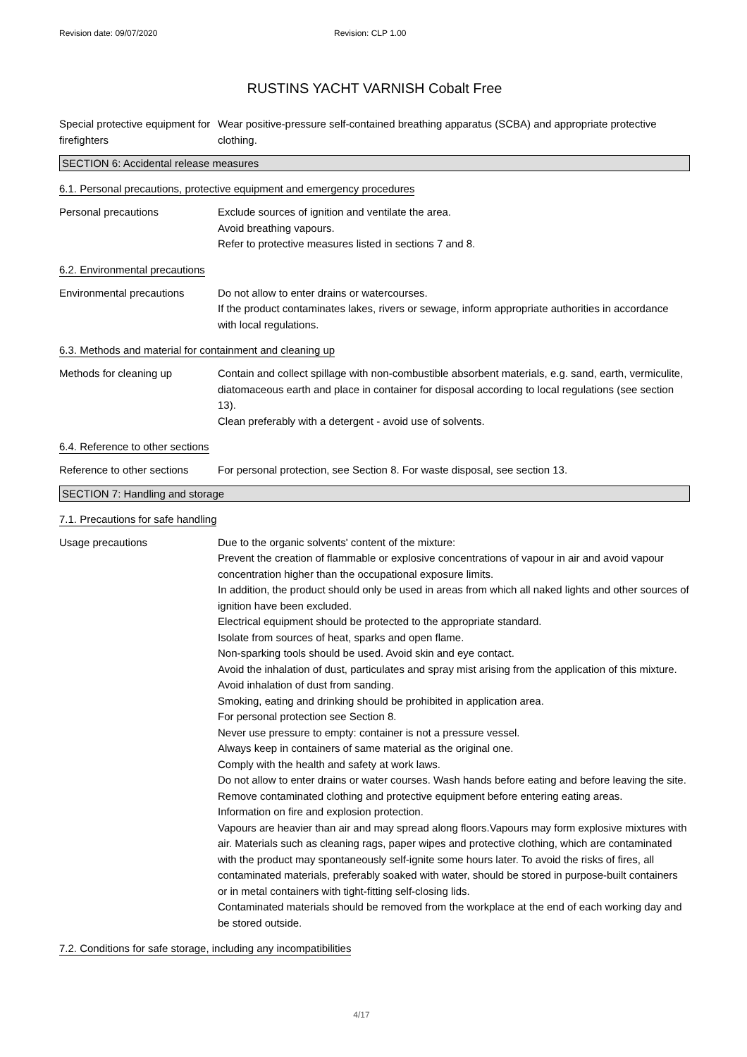Revision date: 09/07/2020 Revision: CLP 1.00
RUSTINS YACHT VARNISH Cobalt Free
Special protective equipment for firefighters
Wear positive-pressure self-contained breathing apparatus (SCBA) and appropriate protective clothing.
SECTION 6: Accidental release measures
6.1. Personal precautions, protective equipment and emergency procedures
Personal precautions Exclude sources of ignition and ventilate the area.
Avoid breathing vapours.
Refer to protective measures listed in sections 7 and 8.
6.2. Environmental precautions
Environmental precautions Do not allow to enter drains or watercourses.
If the product contaminates lakes, rivers or sewage, inform appropriate authorities in accordance with local regulations.
6.3. Methods and material for containment and cleaning up
Methods for cleaning up Contain and collect spillage with non-combustible absorbent materials, e.g. sand, earth, vermiculite, diatomaceous earth and place in container for disposal according to local regulations (see section 13).
Clean preferably with a detergent - avoid use of solvents.
6.4. Reference to other sections
Reference to other sections
For personal protection, see Section 8. For waste disposal, see section 13.
SECTION 7: Handling and storage
7.1. Precautions for safe handling
Usage precautions Due to the organic solvents' content of the mixture:
Prevent the creation of flammable or explosive concentrations of vapour in air and avoid vapour concentration higher than the occupational exposure limits.
In addition, the product should only be used in areas from which all naked lights and other sources of ignition have been excluded.
Electrical equipment should be protected to the appropriate standard.
Isolate from sources of heat, sparks and open flame.
Non-sparking tools should be used. Avoid skin and eye contact.
Avoid the inhalation of dust, particulates and spray mist arising from the application of this mixture.
Avoid inhalation of dust from sanding.
Smoking, eating and drinking should be prohibited in application area.
For personal protection see Section 8.
Never use pressure to empty: container is not a pressure vessel.
Always keep in containers of same material as the original one.
Comply with the health and safety at work laws.
Do not allow to enter drains or water courses. Wash hands before eating and before leaving the site.
Remove contaminated clothing and protective equipment before entering eating areas.
Information on fire and explosion protection.
Vapours are heavier than air and may spread along floors.Vapours may form explosive mixtures with air. Materials such as cleaning rags, paper wipes and protective clothing, which are contaminated with the product may spontaneously self-ignite some hours later. To avoid the risks of fires, all contaminated materials, preferably soaked with water, should be stored in purpose-built containers or in metal containers with tight-fitting self-closing lids.
Contaminated materials should be removed from the workplace at the end of each working day and be stored outside.
7.2. Conditions for safe storage, including any incompatibilities
4/17